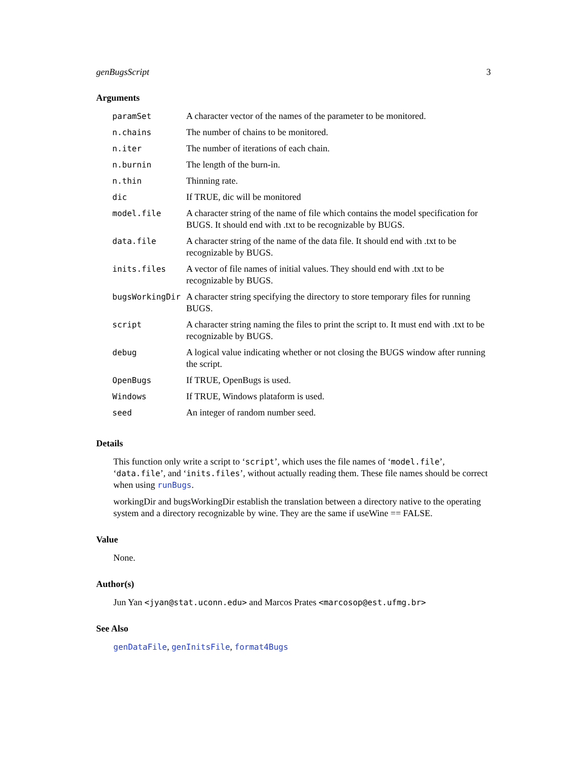genBugsScript 3
Arguments
| paramSet | A character vector of the names of the parameter to be monitored. |
| n.chains | The number of chains to be monitored. |
| n.iter | The number of iterations of each chain. |
| n.burnin | The length of the burn-in. |
| n.thin | Thinning rate. |
| dic | If TRUE, dic will be monitored |
| model.file | A character string of the name of file which contains the model specification for BUGS. It should end with .txt to be recognizable by BUGS. |
| data.file | A character string of the name of the data file. It should end with .txt to be recognizable by BUGS. |
| inits.files | A vector of file names of initial values. They should end with .txt to be recognizable by BUGS. |
| bugsWorkingDir | A character string specifying the directory to store temporary files for running BUGS. |
| script | A character string naming the files to print the script to. It must end with .txt to be recognizable by BUGS. |
| debug | A logical value indicating whether or not closing the BUGS window after running the script. |
| OpenBugs | If TRUE, OpenBugs is used. |
| Windows | If TRUE, Windows plataform is used. |
| seed | An integer of random number seed. |
Details
This function only write a script to ‘script’, which uses the file names of ‘model.file’, ‘data.file’, and ‘inits.files’, without actually reading them. These file names should be correct when using runBugs.
workingDir and bugsWorkingDir establish the translation between a directory native to the operating system and a directory recognizable by wine. They are the same if useWine == FALSE.
Value
None.
Author(s)
Jun Yan <jyan@stat.uconn.edu> and Marcos Prates <marcosop@est.ufmg.br>
See Also
genDataFile, genInitsFile, format4Bugs